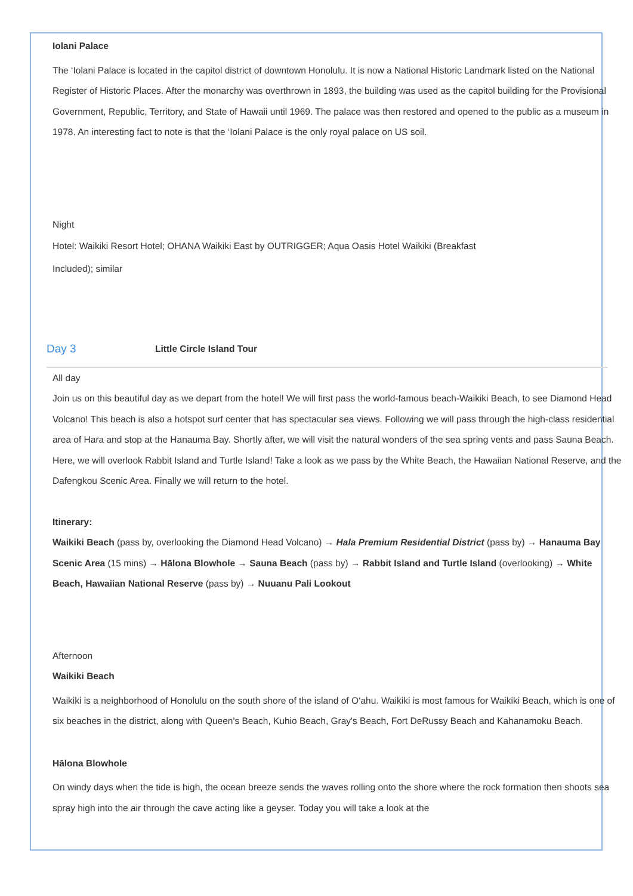Iolani Palace
The ‘Iolani Palace is located in the capitol district of downtown Honolulu. It is now a National Historic Landmark listed on the National Register of Historic Places. After the monarchy was overthrown in 1893, the building was used as the capitol building for the Provisional Government, Republic, Territory, and State of Hawaii until 1969. The palace was then restored and opened to the public as a museum in 1978. An interesting fact to note is that the ‘Iolani Palace is the only royal palace on US soil.
Night
Hotel: Waikiki Resort Hotel; OHANA Waikiki East by OUTRIGGER; Aqua Oasis Hotel Waikiki (Breakfast
Included); similar
Day 3 Little Circle Island Tour
All day
Join us on this beautiful day as we depart from the hotel! We will first pass the world-famous beach-Waikiki Beach, to see Diamond Head Volcano! This beach is also a hotspot surf center that has spectacular sea views. Following we will pass through the high-class residential area of Hara and stop at the Hanauma Bay. Shortly after, we will visit the natural wonders of the sea spring vents and pass Sauna Beach. Here, we will overlook Rabbit Island and Turtle Island! Take a look as we pass by the White Beach, the Hawaiian National Reserve, and the Dafengkou Scenic Area. Finally we will return to the hotel.
Itinerary:
Waikiki Beach (pass by, overlooking the Diamond Head Volcano) → Hala Premium Residential District (pass by) → Hanauma Bay Scenic Area (15 mins) → Hālona Blowhole → Sauna Beach (pass by) → Rabbit Island and Turtle Island (overlooking) → White Beach, Hawaiian National Reserve (pass by) → Nuuanu Pali Lookout
Afternoon
Waikiki Beach
Waikiki is a neighborhood of Honolulu on the south shore of the island of O‘ahu. Waikiki is most famous for Waikiki Beach, which is one of six beaches in the district, along with Queen's Beach, Kuhio Beach, Gray's Beach, Fort DeRussy Beach and Kahanamoku Beach.
Hālona Blowhole
On windy days when the tide is high, the ocean breeze sends the waves rolling onto the shore where the rock formation then shoots sea spray high into the air through the cave acting like a geyser. Today you will take a look at the